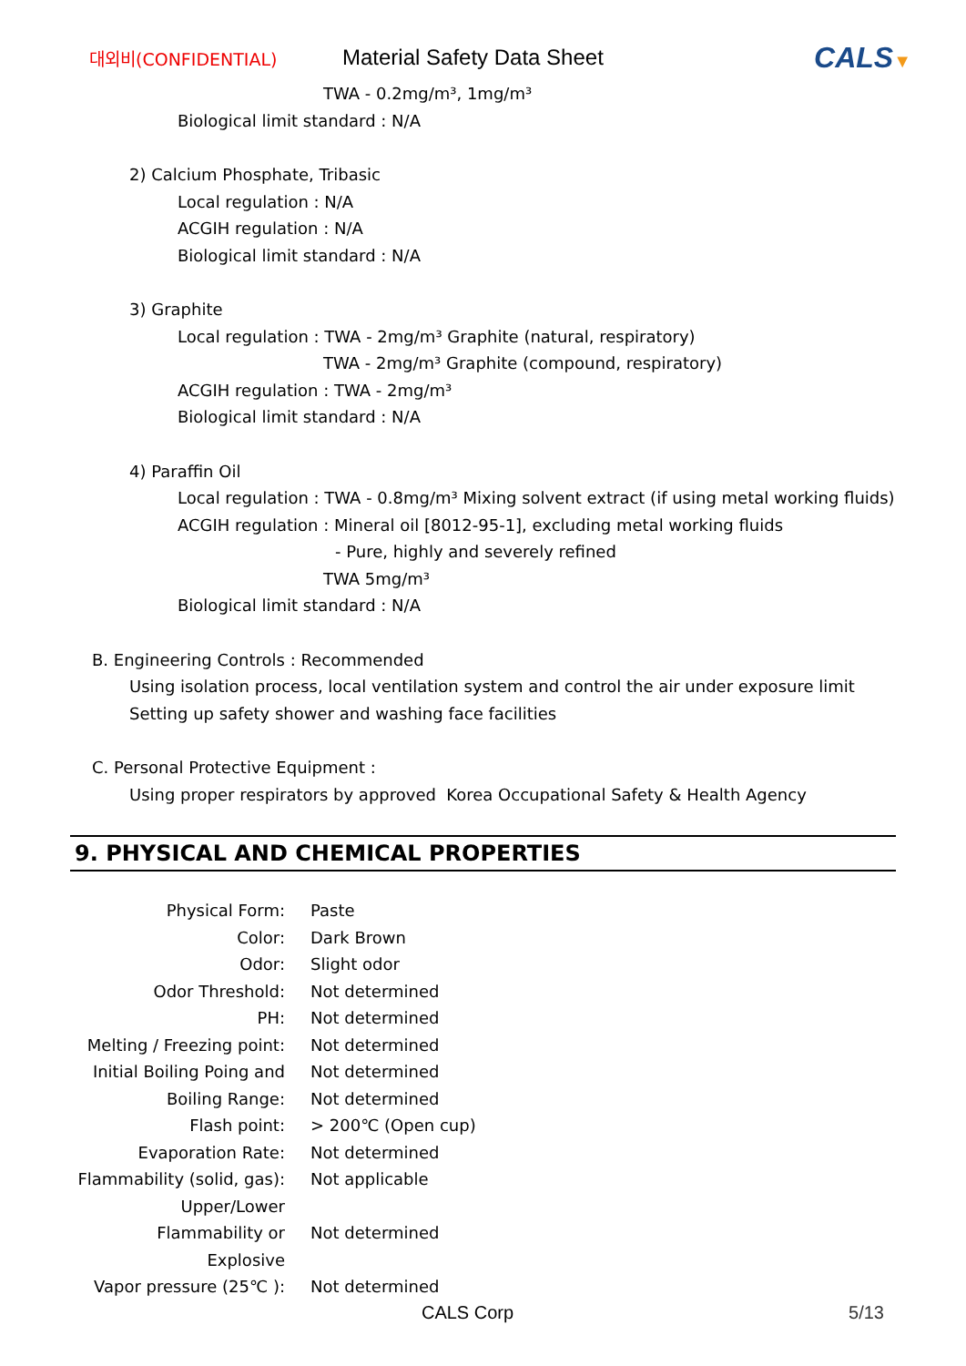대외비(CONFIDENTIAL)
Material Safety Data Sheet
CALS▼
TWA - 0.2mg/m³, 1mg/m³
Biological limit standard : N/A
2) Calcium Phosphate, Tribasic
Local regulation : N/A
ACGIH regulation : N/A
Biological limit standard : N/A
3) Graphite
Local regulation : TWA - 2mg/m³ Graphite (natural, respiratory)
TWA - 2mg/m³ Graphite (compound, respiratory)
ACGIH regulation : TWA - 2mg/m³
Biological limit standard : N/A
4) Paraffin Oil
Local regulation : TWA - 0.8mg/m³ Mixing solvent extract (if using metal working fluids)
ACGIH regulation : Mineral oil [8012-95-1], excluding metal working fluids
- Pure, highly and severely refined
TWA 5mg/m³
Biological limit standard : N/A
B. Engineering Controls : Recommended
Using isolation process, local ventilation system and control the air under exposure limit
Setting up safety shower and washing face facilities
C. Personal Protective Equipment :
Using proper respirators by approved Korea Occupational Safety & Health Agency
9. PHYSICAL AND CHEMICAL PROPERTIES
| Physical Form: | Paste |
| Color: | Dark Brown |
| Odor: | Slight odor |
| Odor Threshold: | Not determined |
| PH: | Not determined |
| Melting / Freezing point: | Not determined |
| Initial Boiling Poing and | Not determined |
| Boiling Range: | Not determined |
| Flash point: | > 200℃ (Open cup) |
| Evaporation Rate: | Not determined |
| Flammability (solid, gas): | Not applicable |
| Upper/Lower Flammability or Explosive | Not determined |
| Vapor pressure (25℃ ): | Not determined |
CALS Corp 5/13